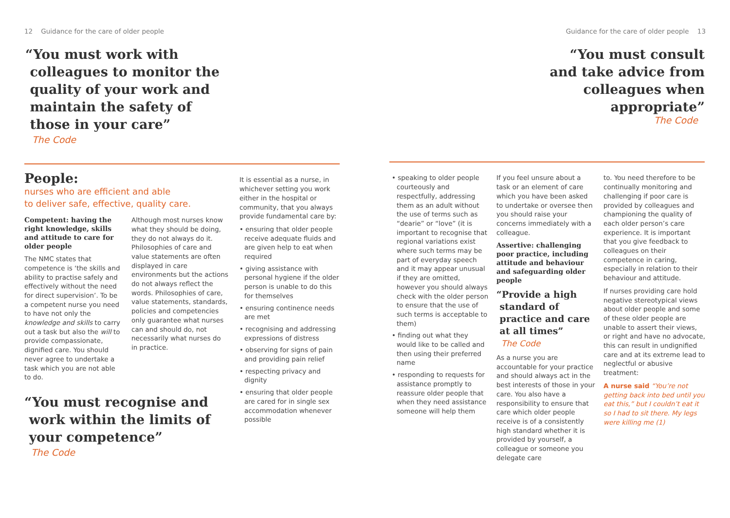12 Guidance for the care of older people
“You must work with
colleagues to monitor the
quality of your work and
maintain the safety of
those in your care”
The Code
People:
nurses who are efficient and able
to deliver safe, effective, quality care.
Competent: having the right knowledge, skills and attitude to care for older people
The NMC states that competence is ‘the skills and ability to practise safely and effectively without the need for direct supervision’. To be a competent nurse you need to have not only the knowledge and skills to carry out a task but also the will to provide compassionate, dignified care. You should never agree to undertake a task which you are not able to do.
Although most nurses know what they should be doing, they do not always do it. Philosophies of care and value statements are often displayed in care environments but the actions do not always reflect the words. Philosophies of care, value statements, standards, policies and competencies only guarantee what nurses can and should do, not necessarily what nurses do in practice.
“You must recognise and
work within the limits of
your competence”
The Code
It is essential as a nurse, in whichever setting you work either in the hospital or community, that you always provide fundamental care by:
• ensuring that older people receive adequate fluids and are given help to eat when required
• giving assistance with personal hygiene if the older person is unable to do this for themselves
• ensuring continence needs are met
• recognising and addressing expressions of distress
• observing for signs of pain and providing pain relief
• respecting privacy and dignity
• ensuring that older people are cared for in single sex accommodation whenever possible
Guidance for the care of older people 13
“You must consult
and take advice from
colleagues when
appropriate”
The Code
• speaking to older people courteously and respectfully, addressing them as an adult without the use of terms such as “dearie” or “love” (it is important to recognise that regional variations exist where such terms may be part of everyday speech and it may appear unusual if they are omitted, however you should always check with the older person to ensure that the use of such terms is acceptable to them)
• finding out what they would like to be called and then using their preferred name
• responding to requests for assistance promptly to reassure older people that when they need assistance someone will help them
If you feel unsure about a task or an element of care which you have been asked to undertake or oversee then you should raise your concerns immediately with a colleague.
Assertive: challenging poor practice, including attitude and behaviour and safeguarding older people
“Provide a high
standard of
practice and care
at all times”
The Code
As a nurse you are accountable for your practice and should always act in the best interests of those in your care. You also have a responsibility to ensure that care which older people receive is of a consistently high standard whether it is provided by yourself, a colleague or someone you delegate care
to. You need therefore to be continually monitoring and challenging if poor care is provided by colleagues and championing the quality of each older person’s care experience. It is important that you give feedback to colleagues on their competence in caring, especially in relation to their behaviour and attitude.
If nurses providing care hold negative stereotypical views about older people and some of these older people are unable to assert their views, or right and have no advocate, this can result in undignified care and at its extreme lead to neglectful or abusive treatment:
A nurse said “You’re not getting back into bed until you eat this,” but I couldn’t eat it so I had to sit there. My legs were killing me (1)